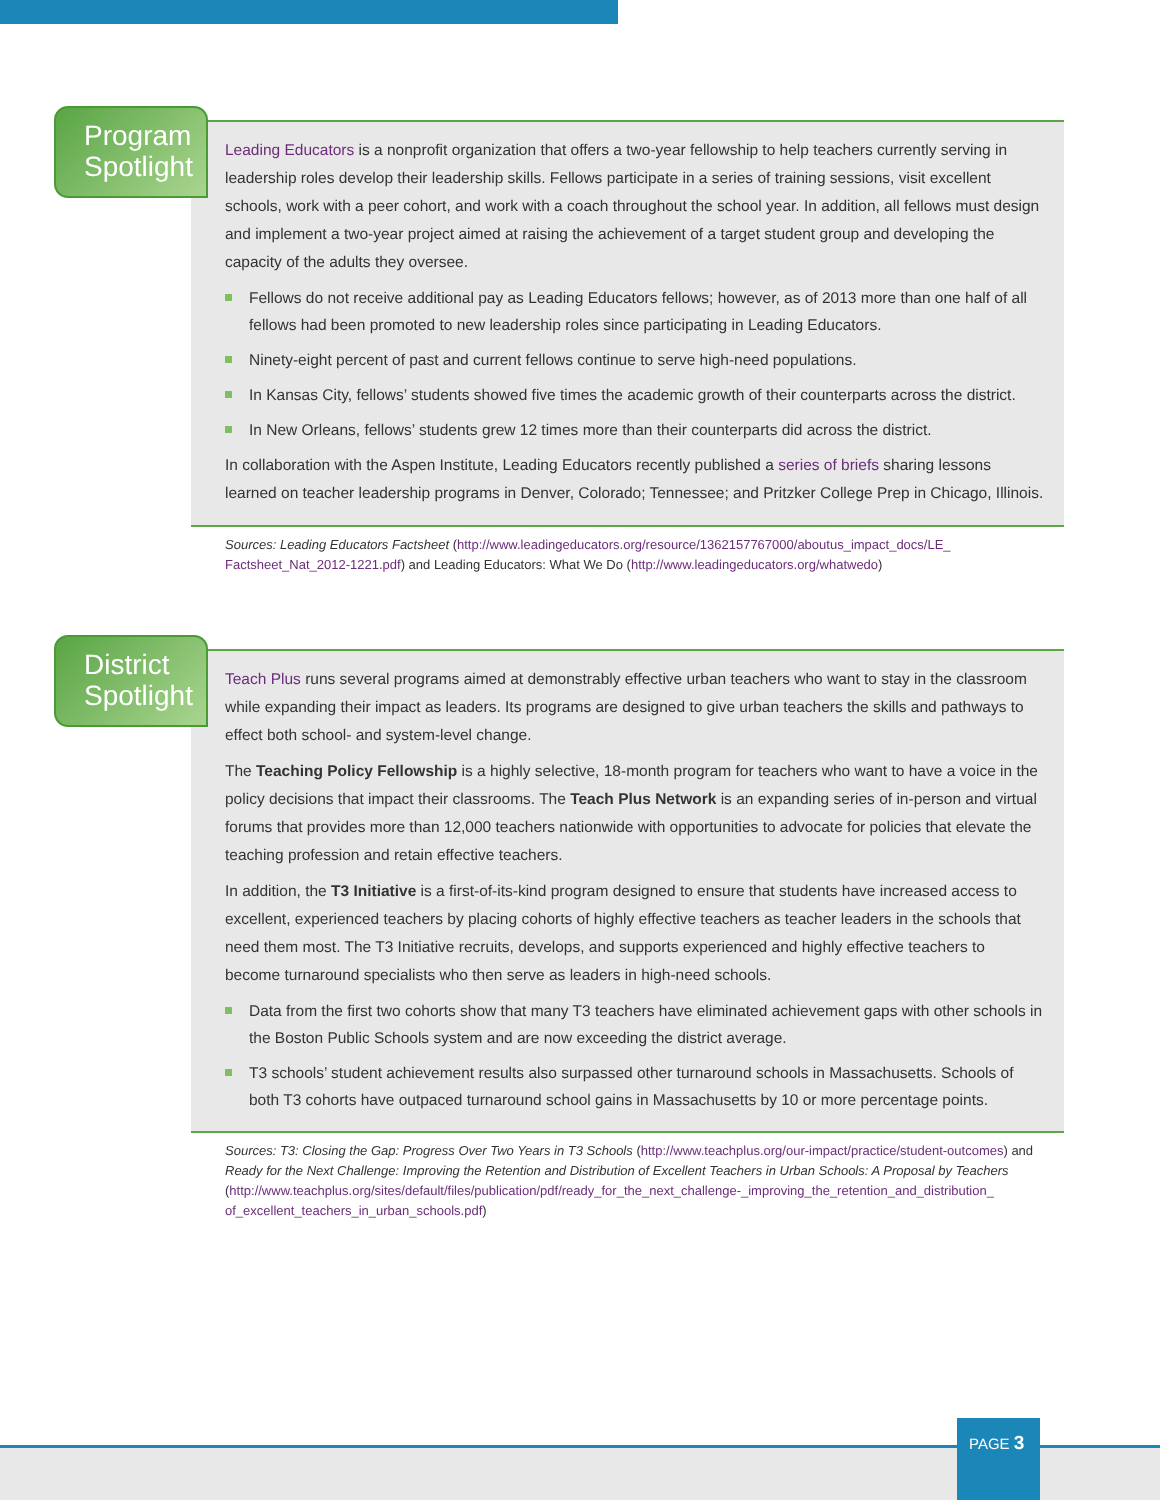Program Spotlight
Leading Educators is a nonprofit organization that offers a two-year fellowship to help teachers currently serving in leadership roles develop their leadership skills. Fellows participate in a series of training sessions, visit excellent schools, work with a peer cohort, and work with a coach throughout the school year. In addition, all fellows must design and implement a two-year project aimed at raising the achievement of a target student group and developing the capacity of the adults they oversee.
Fellows do not receive additional pay as Leading Educators fellows; however, as of 2013 more than one half of all fellows had been promoted to new leadership roles since participating in Leading Educators.
Ninety-eight percent of past and current fellows continue to serve high-need populations.
In Kansas City, fellows’ students showed five times the academic growth of their counterparts across the district.
In New Orleans, fellows’ students grew 12 times more than their counterparts did across the district.
In collaboration with the Aspen Institute, Leading Educators recently published a series of briefs sharing lessons learned on teacher leadership programs in Denver, Colorado; Tennessee; and Pritzker College Prep in Chicago, Illinois.
Sources: Leading Educators Factsheet (http://www.leadingeducators.org/resource/1362157767000/aboutus_impact_docs/LE_ Factsheet_Nat_2012-1221.pdf) and Leading Educators: What We Do (http://www.leadingeducators.org/whatwedo)
District Spotlight
Teach Plus runs several programs aimed at demonstrably effective urban teachers who want to stay in the classroom while expanding their impact as leaders. Its programs are designed to give urban teachers the skills and pathways to effect both school- and system-level change.
The Teaching Policy Fellowship is a highly selective, 18-month program for teachers who want to have a voice in the policy decisions that impact their classrooms. The Teach Plus Network is an expanding series of in-person and virtual forums that provides more than 12,000 teachers nationwide with opportunities to advocate for policies that elevate the teaching profession and retain effective teachers.
In addition, the T3 Initiative is a first-of-its-kind program designed to ensure that students have increased access to excellent, experienced teachers by placing cohorts of highly effective teachers as teacher leaders in the schools that need them most. The T3 Initiative recruits, develops, and supports experienced and highly effective teachers to become turnaround specialists who then serve as leaders in high-need schools.
Data from the first two cohorts show that many T3 teachers have eliminated achievement gaps with other schools in the Boston Public Schools system and are now exceeding the district average.
T3 schools’ student achievement results also surpassed other turnaround schools in Massachusetts. Schools of both T3 cohorts have outpaced turnaround school gains in Massachusetts by 10 or more percentage points.
Sources: T3: Closing the Gap: Progress Over Two Years in T3 Schools (http://www.teachplus.org/our-impact/practice/student-outcomes) and Ready for the Next Challenge: Improving the Retention and Distribution of Excellent Teachers in Urban Schools: A Proposal by Teachers (http://www.teachplus.org/sites/default/files/publication/pdf/ready_for_the_next_challenge-_improving_the_retention_and_distribution_ of_excellent_teachers_in_urban_schools.pdf)
PAGE 3